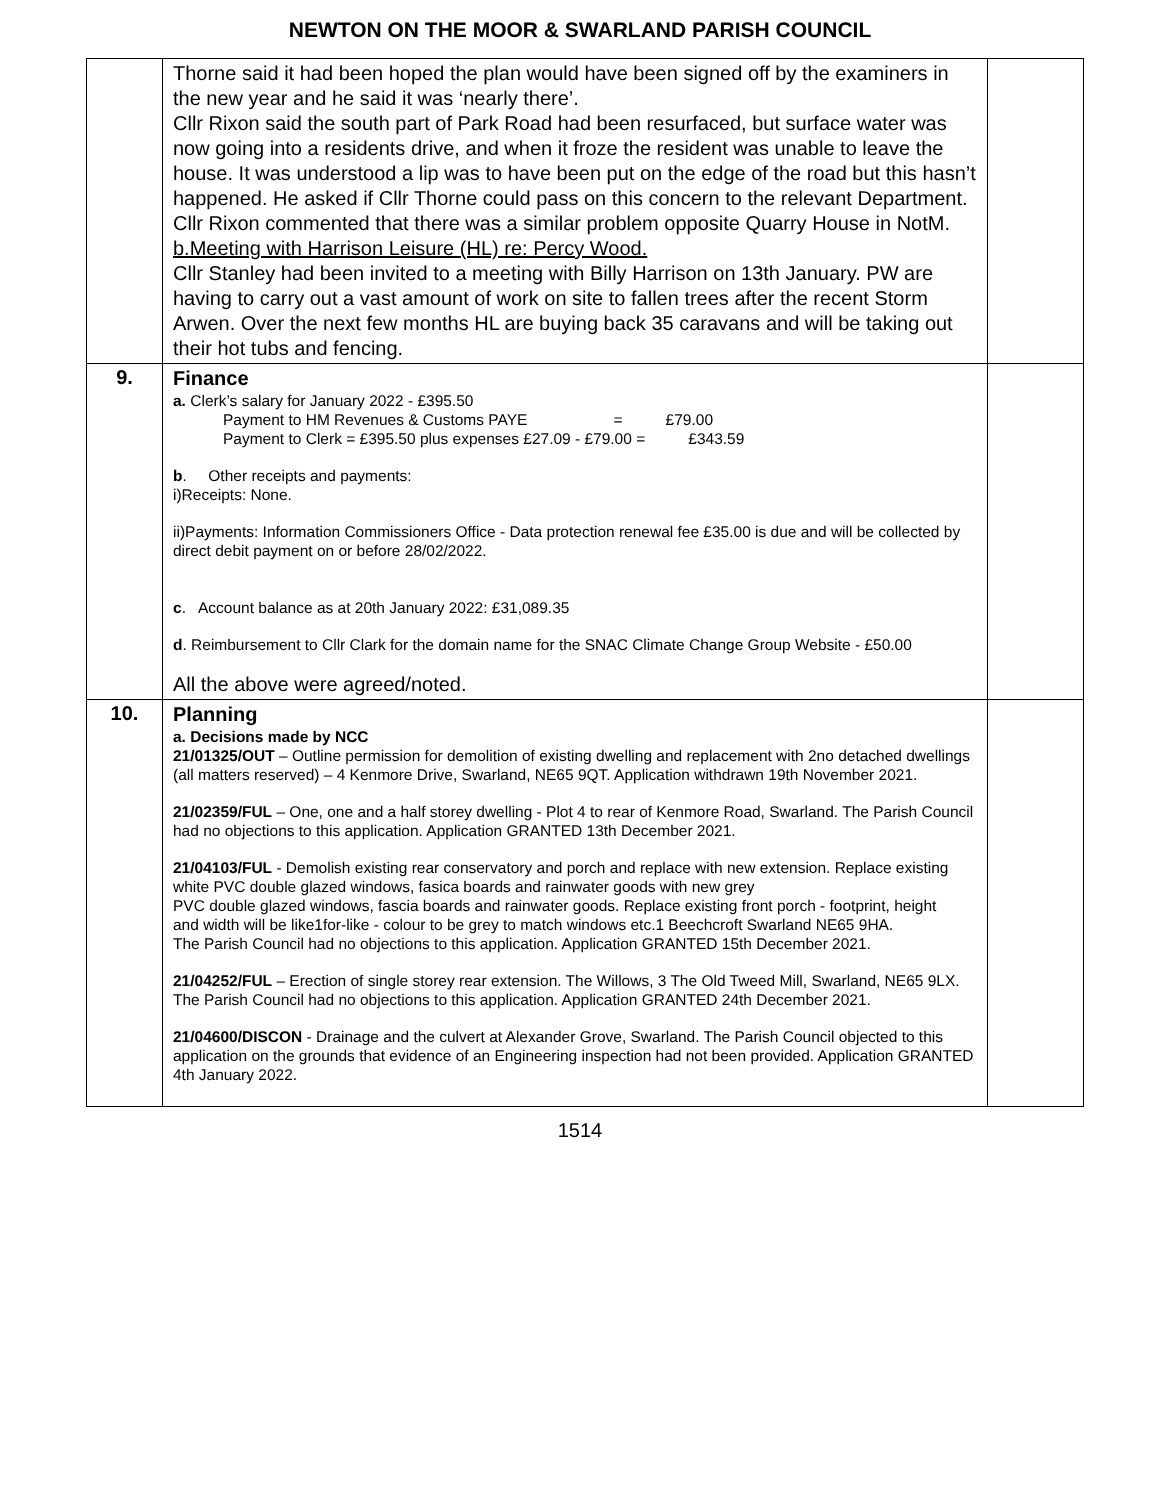NEWTON ON THE MOOR & SWARLAND PARISH COUNCIL
| | Thorne said it had been hoped the plan would have been signed off by the examiners in the new year and he said it was ‘nearly there’. Cllr Rixon said the south part of Park Road had been resurfaced, but surface water was now going into a residents drive, and when it froze the resident was unable to leave the house. It was understood a lip was to have been put on the edge of the road but this hasn’t happened. He asked if Cllr Thorne could pass on this concern to the relevant Department. Cllr Rixon commented that there was a similar problem opposite Quarry House in NotM. b.Meeting with Harrison Leisure (HL) re: Percy Wood. Cllr Stanley had been invited to a meeting with Billy Harrison on 13th January. PW are having to carry out a vast amount of work on site to fallen trees after the recent Storm Arwen. Over the next few months HL are buying back 35 caravans and will be taking out their hot tubs and fencing. | |
| 9. | Finance a. Clerk’s salary for January 2022 - £395.50 Payment to HM Revenues & Customs PAYE = £79.00 Payment to Clerk = £395.50 plus expenses £27.09 - £79.00 = £343.59 b . Other receipts and payments: i)Receipts: None. ii)Payments: Information Commissioners Office - Data protection renewal fee £35.00 is due and will be collected by direct debit payment on or before 28/02/2022. c . Account balance as at 20th January 2022: £31,089.35 d . Reimbursement to Cllr Clark for the domain name for the SNAC Climate Change Group Website - £50.00 All the above were agreed/noted. | |
| 10. | Planning a. Decisions made by NCC 21/01325/OUT – Outline permission for demolition of existing dwelling and replacement with 2no detached dwellings (all matters reserved) – 4 Kenmore Drive, Swarland, NE65 9QT. Application withdrawn 19th November 2021. 21/02359/FUL – One, one and a half storey dwelling - Plot 4 to rear of Kenmore Road, Swarland. The Parish Council had no objections to this application. Application GRANTED 13th December 2021. 21/04103/FUL - Demolish existing rear conservatory and porch and replace with new extension. Replace existing white PVC double glazed windows, fasica boards and rainwater goods with new grey PVC double glazed windows, fascia boards and rainwater goods. Replace existing front porch - footprint, height and width will be like1for-like - colour to be grey to match windows etc.1 Beechcroft Swarland NE65 9HA. The Parish Council had no objections to this application. Application GRANTED 15th December 2021. 21/04252/FUL – Erection of single storey rear extension. The Willows, 3 The Old Tweed Mill, Swarland, NE65 9LX. The Parish Council had no objections to this application. Application GRANTED 24th December 2021. 21/04600/DISCON - Drainage and the culvert at Alexander Grove, Swarland. The Parish Council objected to this application on the grounds that evidence of an Engineering inspection had not been provided. Application GRANTED 4th January 2022. | |
1514